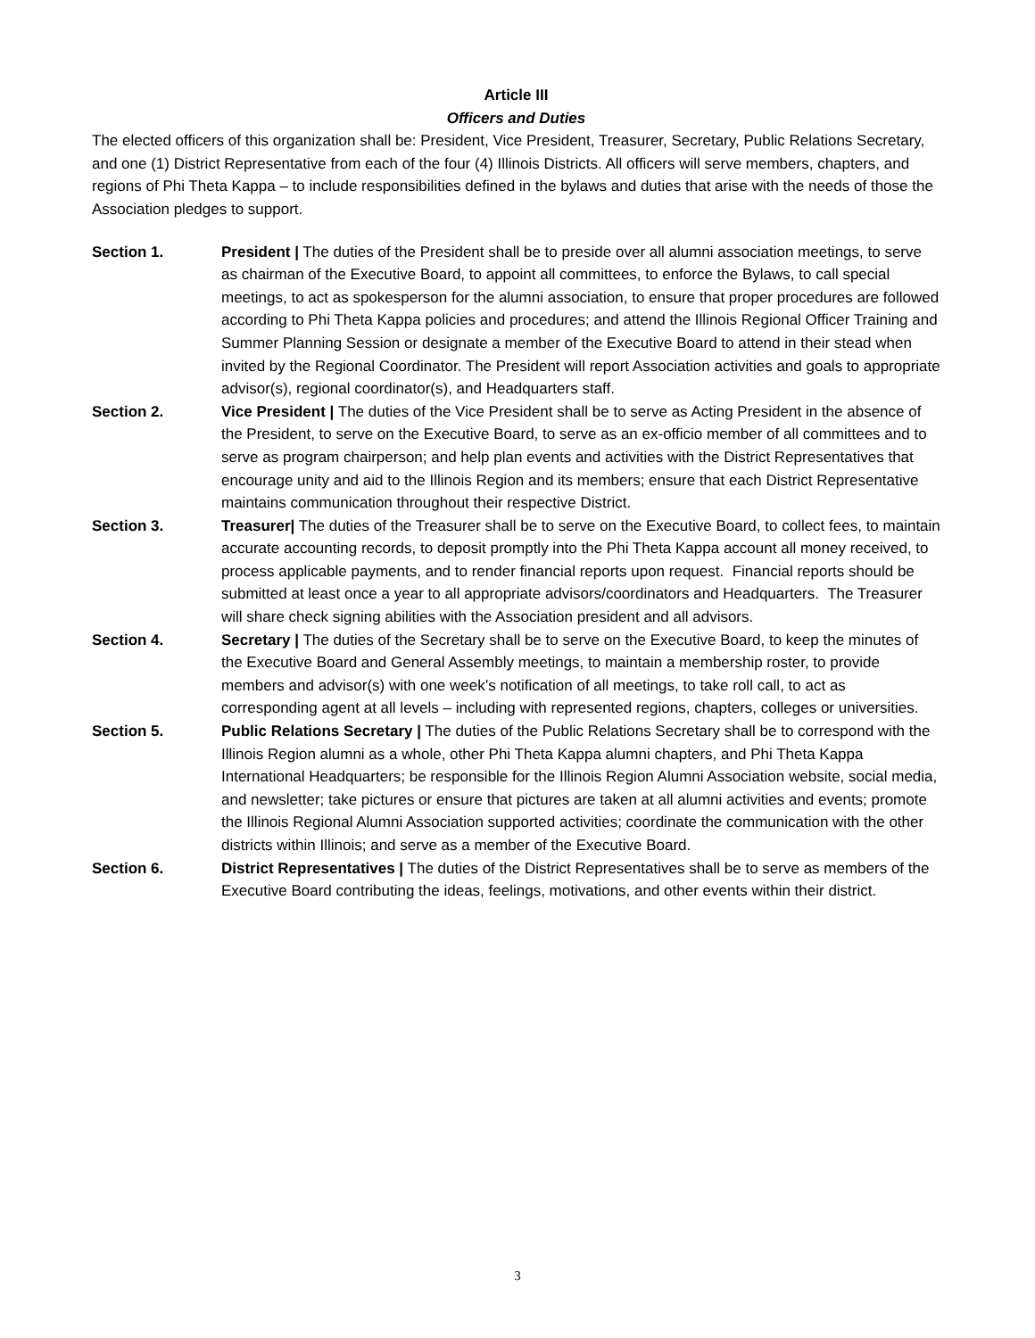Article III
Officers and Duties
The elected officers of this organization shall be: President, Vice President, Treasurer, Secretary, Public Relations Secretary, and one (1) District Representative from each of the four (4) Illinois Districts. All officers will serve members, chapters, and regions of Phi Theta Kappa – to include responsibilities defined in the bylaws and duties that arise with the needs of those the Association pledges to support.
Section 1. President | The duties of the President shall be to preside over all alumni association meetings, to serve as chairman of the Executive Board, to appoint all committees, to enforce the Bylaws, to call special meetings, to act as spokesperson for the alumni association, to ensure that proper procedures are followed according to Phi Theta Kappa policies and procedures; and attend the Illinois Regional Officer Training and Summer Planning Session or designate a member of the Executive Board to attend in their stead when invited by the Regional Coordinator. The President will report Association activities and goals to appropriate advisor(s), regional coordinator(s), and Headquarters staff.
Section 2. Vice President | The duties of the Vice President shall be to serve as Acting President in the absence of the President, to serve on the Executive Board, to serve as an ex-officio member of all committees and to serve as program chairperson; and help plan events and activities with the District Representatives that encourage unity and aid to the Illinois Region and its members; ensure that each District Representative maintains communication throughout their respective District.
Section 3. Treasurer| The duties of the Treasurer shall be to serve on the Executive Board, to collect fees, to maintain accurate accounting records, to deposit promptly into the Phi Theta Kappa account all money received, to process applicable payments, and to render financial reports upon request. Financial reports should be submitted at least once a year to all appropriate advisors/coordinators and Headquarters. The Treasurer will share check signing abilities with the Association president and all advisors.
Section 4. Secretary | The duties of the Secretary shall be to serve on the Executive Board, to keep the minutes of the Executive Board and General Assembly meetings, to maintain a membership roster, to provide members and advisor(s) with one week’s notification of all meetings, to take roll call, to act as corresponding agent at all levels – including with represented regions, chapters, colleges or universities.
Section 5. Public Relations Secretary | The duties of the Public Relations Secretary shall be to correspond with the Illinois Region alumni as a whole, other Phi Theta Kappa alumni chapters, and Phi Theta Kappa International Headquarters; be responsible for the Illinois Region Alumni Association website, social media, and newsletter; take pictures or ensure that pictures are taken at all alumni activities and events; promote the Illinois Regional Alumni Association supported activities; coordinate the communication with the other districts within Illinois; and serve as a member of the Executive Board.
Section 6. District Representatives | The duties of the District Representatives shall be to serve as members of the Executive Board contributing the ideas, feelings, motivations, and other events within their district.
3